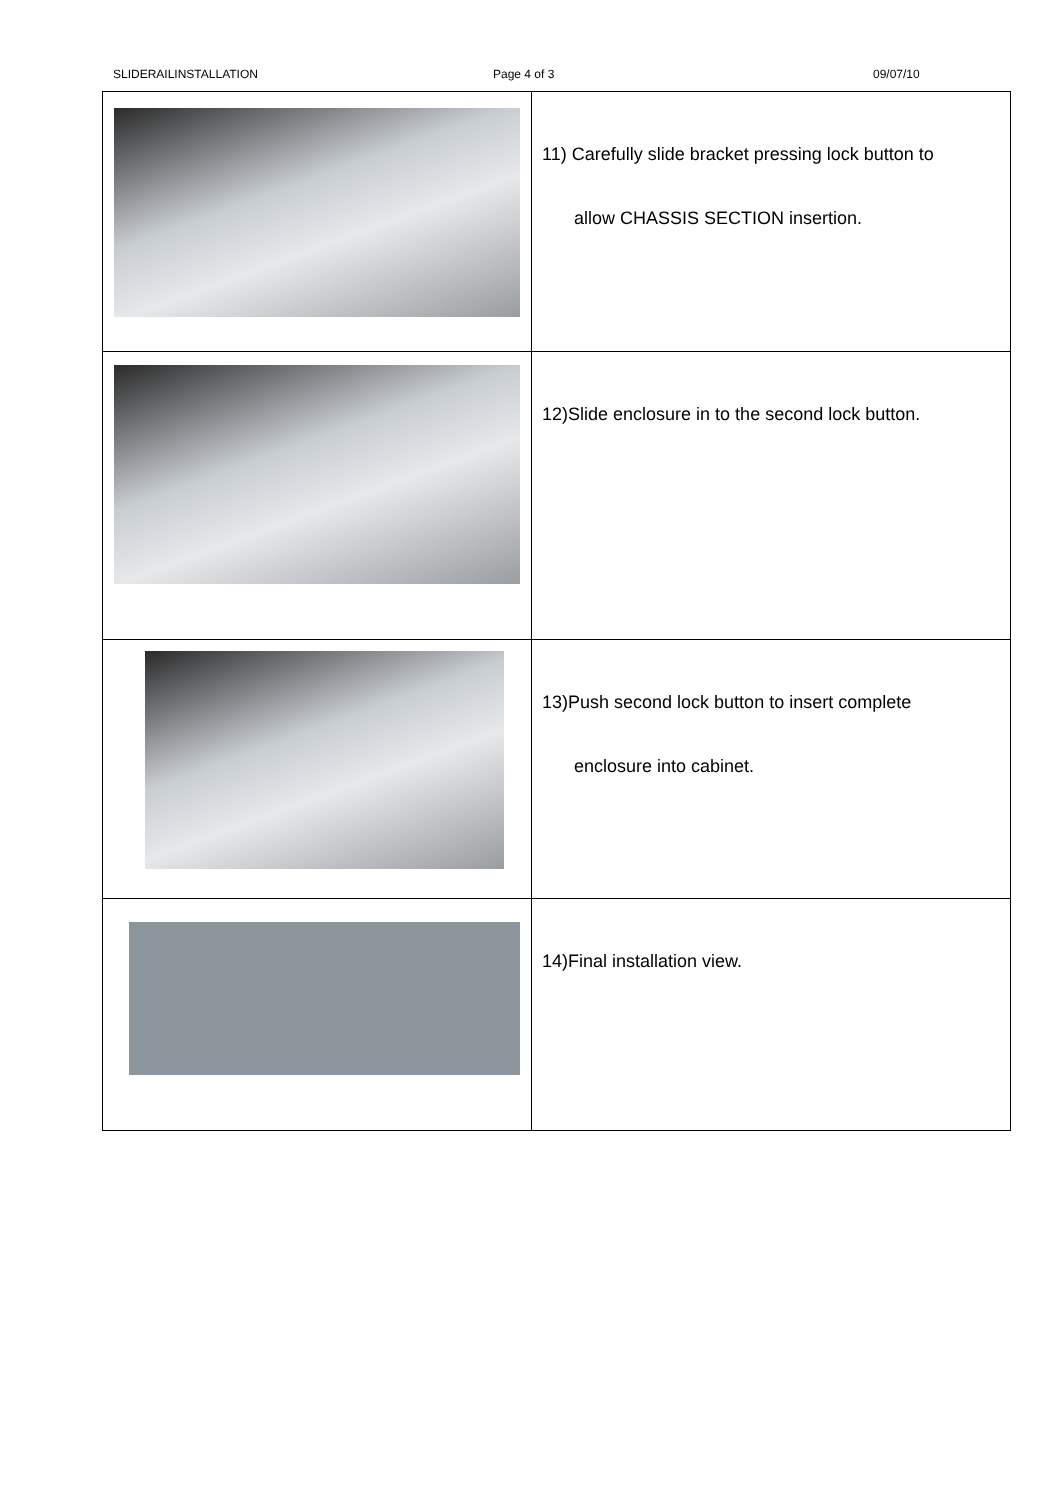SLIDERAILINSTALLATION Page 4 of 3 09/07/10
| | 11) Carefully slide bracket pressing lock button to allow CHASSIS SECTION insertion. |
| | 12)Slide enclosure in to the second lock button. |
| | 13)Push second lock button to insert complete enclosure into cabinet. |
| | 14)Final installation view. |